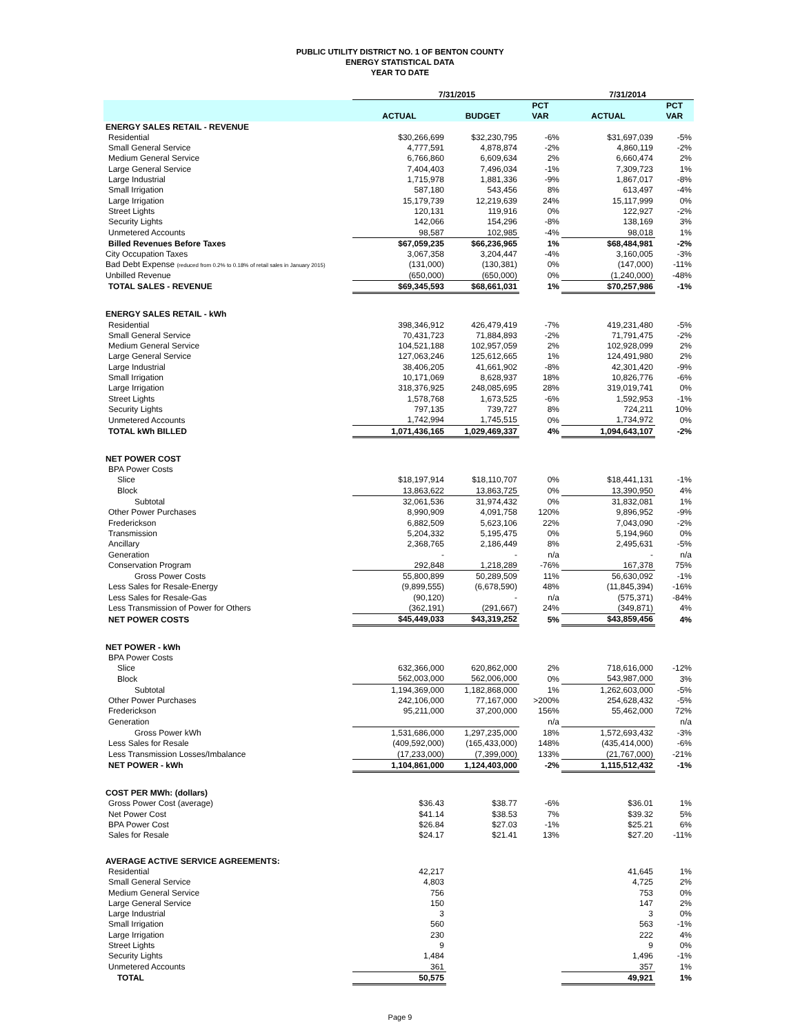PUBLIC UTILITY DISTRICT NO. 1 OF BENTON COUNTY
ENERGY STATISTICAL DATA
YEAR TO DATE
| | 7/31/2015 | | | 7/31/2014 | |
| | | | PCT | | PCT |
| | ACTUAL | BUDGET | VAR | ACTUAL | VAR |
| ENERGY SALES RETAIL - REVENUE | | | | | |
| Residential | $30,266,699 | $32,230,795 | -6% | $31,697,039 | -5% |
| Small General Service | 4,777,591 | 4,878,874 | -2% | 4,860,119 | -2% |
| Medium General Service | 6,766,860 | 6,609,634 | 2% | 6,660,474 | 2% |
| Large General Service | 7,404,403 | 7,496,034 | -1% | 7,309,723 | 1% |
| Large Industrial | 1,715,978 | 1,881,336 | -9% | 1,867,017 | -8% |
| Small Irrigation | 587,180 | 543,456 | 8% | 613,497 | -4% |
| Large Irrigation | 15,179,739 | 12,219,639 | 24% | 15,117,999 | 0% |
| Street Lights | 120,131 | 119,916 | 0% | 122,927 | -2% |
| Security Lights | 142,066 | 154,296 | -8% | 138,169 | 3% |
| Unmetered Accounts | 98,587 | 102,985 | -4% | 98,018 | 1% |
| Billed Revenues Before Taxes | $67,059,235 | $66,236,965 | 1% | $68,484,981 | -2% |
| City Occupation Taxes | 3,067,358 | 3,204,447 | -4% | 3,160,005 | -3% |
| Bad Debt Expense (reduced from 0.2% to 0.18% of retail sales in January 2015) | (131,000) | (130,381) | 0% | (147,000) | -11% |
| Unbilled Revenue | (650,000) | (650,000) | 0% | (1,240,000) | -48% |
| TOTAL SALES - REVENUE | $69,345,593 | $68,661,031 | 1% | $70,257,986 | -1% |
| ENERGY SALES RETAIL - kWh | | | | | |
| Residential | 398,346,912 | 426,479,419 | -7% | 419,231,480 | -5% |
| Small General Service | 70,431,723 | 71,884,893 | -2% | 71,791,475 | -2% |
| Medium General Service | 104,521,188 | 102,957,059 | 2% | 102,928,099 | 2% |
| Large General Service | 127,063,246 | 125,612,665 | 1% | 124,491,980 | 2% |
| Large Industrial | 38,406,205 | 41,661,902 | -8% | 42,301,420 | -9% |
| Small Irrigation | 10,171,069 | 8,628,937 | 18% | 10,826,776 | -6% |
| Large Irrigation | 318,376,925 | 248,085,695 | 28% | 319,019,741 | 0% |
| Street Lights | 1,578,768 | 1,673,525 | -6% | 1,592,953 | -1% |
| Security Lights | 797,135 | 739,727 | 8% | 724,211 | 10% |
| Unmetered Accounts | 1,742,994 | 1,745,515 | 0% | 1,734,972 | 0% |
| TOTAL kWh BILLED | 1,071,436,165 | 1,029,469,337 | 4% | 1,094,643,107 | -2% |
| NET POWER COST | | | | | |
| BPA Power Costs | | | | | |
| Slice | $18,197,914 | $18,110,707 | 0% | $18,441,131 | -1% |
| Block | 13,863,622 | 13,863,725 | 0% | 13,390,950 | 4% |
| Subtotal | 32,061,536 | 31,974,432 | 0% | 31,832,081 | 1% |
| Other Power Purchases | 8,990,909 | 4,091,758 | 120% | 9,896,952 | -9% |
| Frederickson | 6,882,509 | 5,623,106 | 22% | 7,043,090 | -2% |
| Transmission | 5,204,332 | 5,195,475 | 0% | 5,194,960 | 0% |
| Ancillary | 2,368,765 | 2,186,449 | 8% | 2,495,631 | -5% |
| Generation | - | - | n/a | - | n/a |
| Conservation Program | 292,848 | 1,218,289 | -76% | 167,378 | 75% |
| Gross Power Costs | 55,800,899 | 50,289,509 | 11% | 56,630,092 | -1% |
| Less Sales for Resale-Energy | (9,899,555) | (6,678,590) | 48% | (11,845,394) | -16% |
| Less Sales for Resale-Gas | (90,120) | - | n/a | (575,371) | -84% |
| Less Transmission of Power for Others | (362,191) | (291,667) | 24% | (349,871) | 4% |
| NET POWER COSTS | $45,449,033 | $43,319,252 | 5% | $43,859,456 | 4% |
| NET POWER - kWh | | | | | |
| BPA Power Costs | | | | | |
| Slice | 632,366,000 | 620,862,000 | 2% | 718,616,000 | -12% |
| Block | 562,003,000 | 562,006,000 | 0% | 543,987,000 | 3% |
| Subtotal | 1,194,369,000 | 1,182,868,000 | 1% | 1,262,603,000 | -5% |
| Other Power Purchases | 242,106,000 | 77,167,000 | >200% | 254,628,432 | -5% |
| Frederickson | 95,211,000 | 37,200,000 | 156% | 55,462,000 | 72% |
| Generation | | | n/a | | n/a |
| Gross Power kWh | 1,531,686,000 | 1,297,235,000 | 18% | 1,572,693,432 | -3% |
| Less Sales for Resale | (409,592,000) | (165,433,000) | 148% | (435,414,000) | -6% |
| Less Transmission Losses/Imbalance | (17,233,000) | (7,399,000) | 133% | (21,767,000) | -21% |
| NET POWER - kWh | 1,104,861,000 | 1,124,403,000 | -2% | 1,115,512,432 | -1% |
| COST PER MWh: (dollars) | | | | | |
| Gross Power Cost (average) | $36.43 | $38.77 | -6% | $36.01 | 1% |
| Net Power Cost | $41.14 | $38.53 | 7% | $39.32 | 5% |
| BPA Power Cost | $26.84 | $27.03 | -1% | $25.21 | 6% |
| Sales for Resale | $24.17 | $21.41 | 13% | $27.20 | -11% |
| AVERAGE ACTIVE SERVICE AGREEMENTS: | | | | | |
| Residential | 42,217 | | | 41,645 | 1% |
| Small General Service | 4,803 | | | 4,725 | 2% |
| Medium General Service | 756 | | | 753 | 0% |
| Large General Service | 150 | | | 147 | 2% |
| Large Industrial | 3 | | | 3 | 0% |
| Small Irrigation | 560 | | | 563 | -1% |
| Large Irrigation | 230 | | | 222 | 4% |
| Street Lights | 9 | | | 9 | 0% |
| Security Lights | 1,484 | | | 1,496 | -1% |
| Unmetered Accounts | 361 | | | 357 | 1% |
| TOTAL | 50,575 | | | 49,921 | 1% |
Page 9